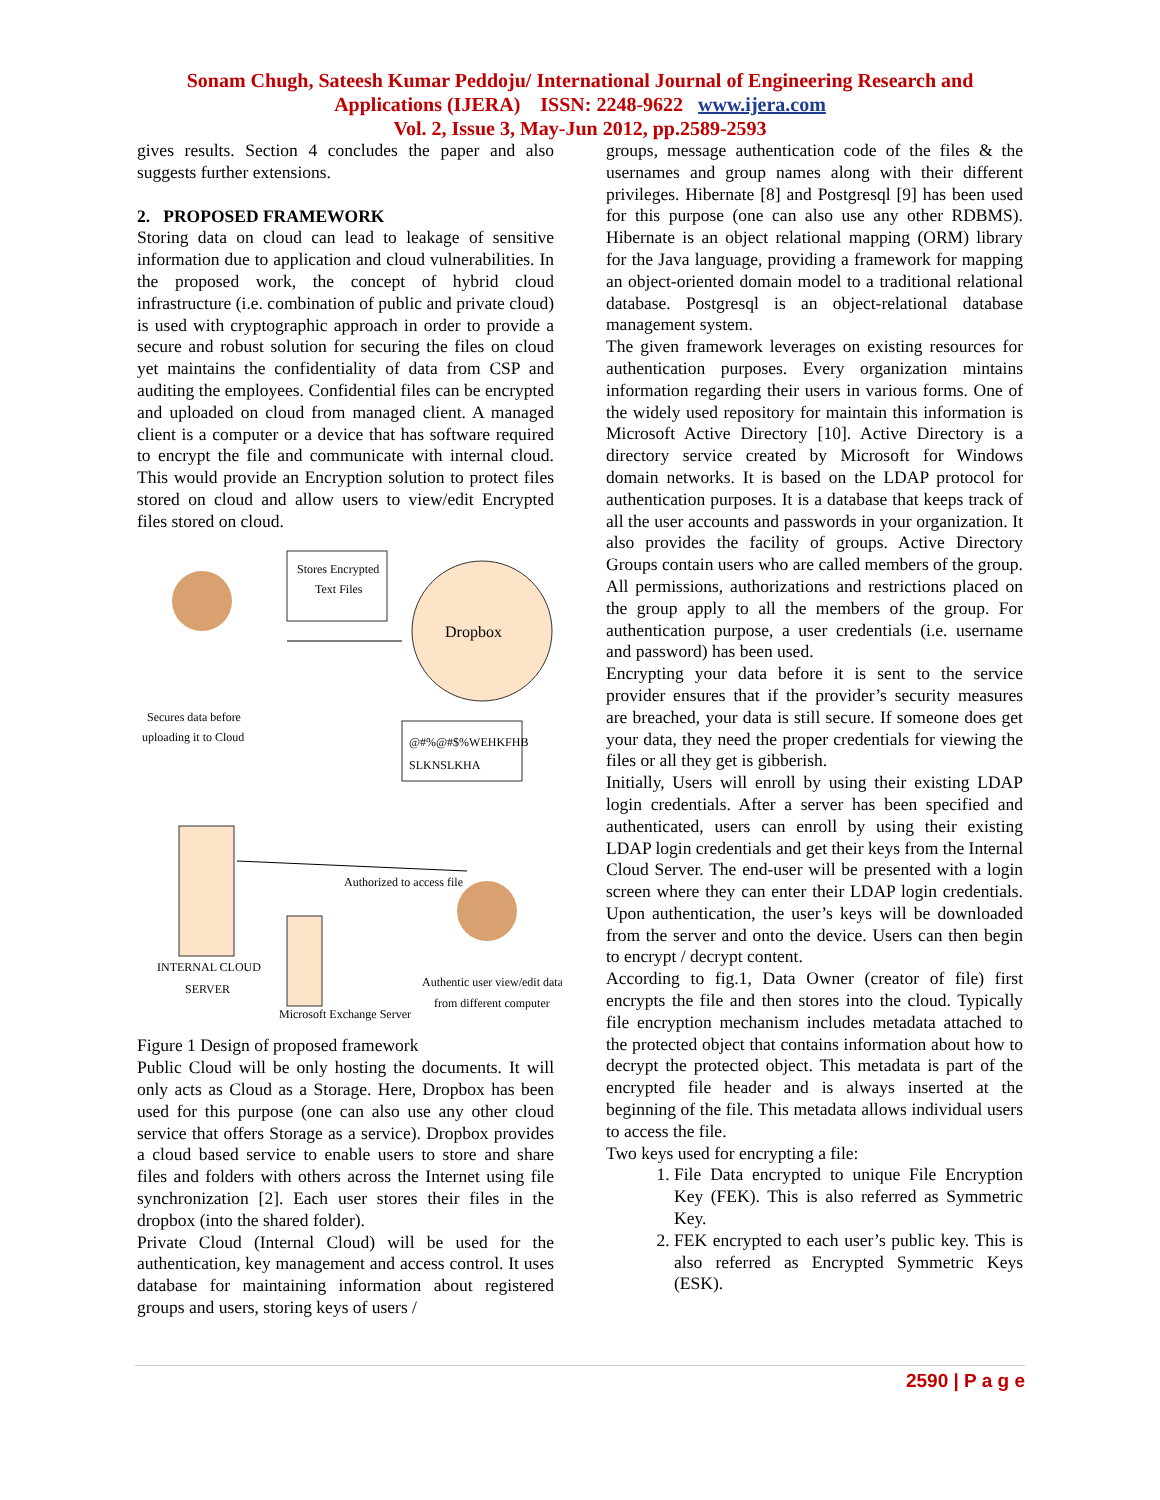Sonam Chugh, Sateesh Kumar Peddoju/ International Journal of Engineering Research and
Applications (IJERA) ISSN: 2248-9622 www.ijera.com
Vol. 2, Issue 3, May-Jun 2012, pp.2589-2593
gives results. Section 4 concludes the paper and also suggests further extensions.
2. PROPOSED FRAMEWORK
Storing data on cloud can lead to leakage of sensitive information due to application and cloud vulnerabilities. In the proposed work, the concept of hybrid cloud infrastructure (i.e. combination of public and private cloud) is used with cryptographic approach in order to provide a secure and robust solution for securing the files on cloud yet maintains the confidentiality of data from CSP and auditing the employees. Confidential files can be encrypted and uploaded on cloud from managed client. A managed client is a computer or a device that has software required to encrypt the file and communicate with internal cloud. This would provide an Encryption solution to protect files stored on cloud and allow users to view/edit Encrypted files stored on cloud.
Dropbox
Stores Encrypted
Text Files
@#%@#$%WEHKFHB
SLKNSLKHA
Secures data before
uploading it to Cloud
Authorized to access file
INTERNAL CLOUD
SERVER
Authentic user view/edit data
from different computer
Microsoft Exchange Server
Figure 1 Design of proposed framework
Public Cloud will be only hosting the documents. It will only acts as Cloud as a Storage. Here, Dropbox has been used for this purpose (one can also use any other cloud service that offers Storage as a service). Dropbox provides a cloud based service to enable users to store and share files and folders with others across the Internet using file synchronization [2]. Each user stores their files in the dropbox (into the shared folder).
Private Cloud (Internal Cloud) will be used for the authentication, key management and access control. It uses database for maintaining information about registered groups and users, storing keys of users /
groups, message authentication code of the files & the usernames and group names along with their different privileges. Hibernate [8] and Postgresql [9] has been used for this purpose (one can also use any other RDBMS). Hibernate is an object relational mapping (ORM) library for the Java language, providing a framework for mapping an object-oriented domain model to a traditional relational database. Postgresql is an object-relational database management system.
The given framework leverages on existing resources for authentication purposes. Every organization mintains information regarding their users in various forms. One of the widely used repository for maintain this information is Microsoft Active Directory [10]. Active Directory is a directory service created by Microsoft for Windows domain networks. It is based on the LDAP protocol for authentication purposes. It is a database that keeps track of all the user accounts and passwords in your organization. It also provides the facility of groups. Active Directory Groups contain users who are called members of the group. All permissions, authorizations and restrictions placed on the group apply to all the members of the group. For authentication purpose, a user credentials (i.e. username and password) has been used.
Encrypting your data before it is sent to the service provider ensures that if the provider’s security measures are breached, your data is still secure. If someone does get your data, they need the proper credentials for viewing the files or all they get is gibberish.
Initially, Users will enroll by using their existing LDAP login credentials. After a server has been specified and authenticated, users can enroll by using their existing LDAP login credentials and get their keys from the Internal Cloud Server. The end-user will be presented with a login screen where they can enter their LDAP login credentials. Upon authentication, the user’s keys will be downloaded from the server and onto the device. Users can then begin to encrypt / decrypt content.
According to fig.1, Data Owner (creator of file) first encrypts the file and then stores into the cloud. Typically file encryption mechanism includes metadata attached to the protected object that contains information about how to decrypt the protected object. This metadata is part of the encrypted file header and is always inserted at the beginning of the file. This metadata allows individual users to access the file.
Two keys used for encrypting a file:
1. File Data encrypted to unique File Encryption Key (FEK). This is also referred as Symmetric Key.
2. FEK encrypted to each user’s public key. This is also referred as Encrypted Symmetric Keys (ESK).
2590 | P a g e